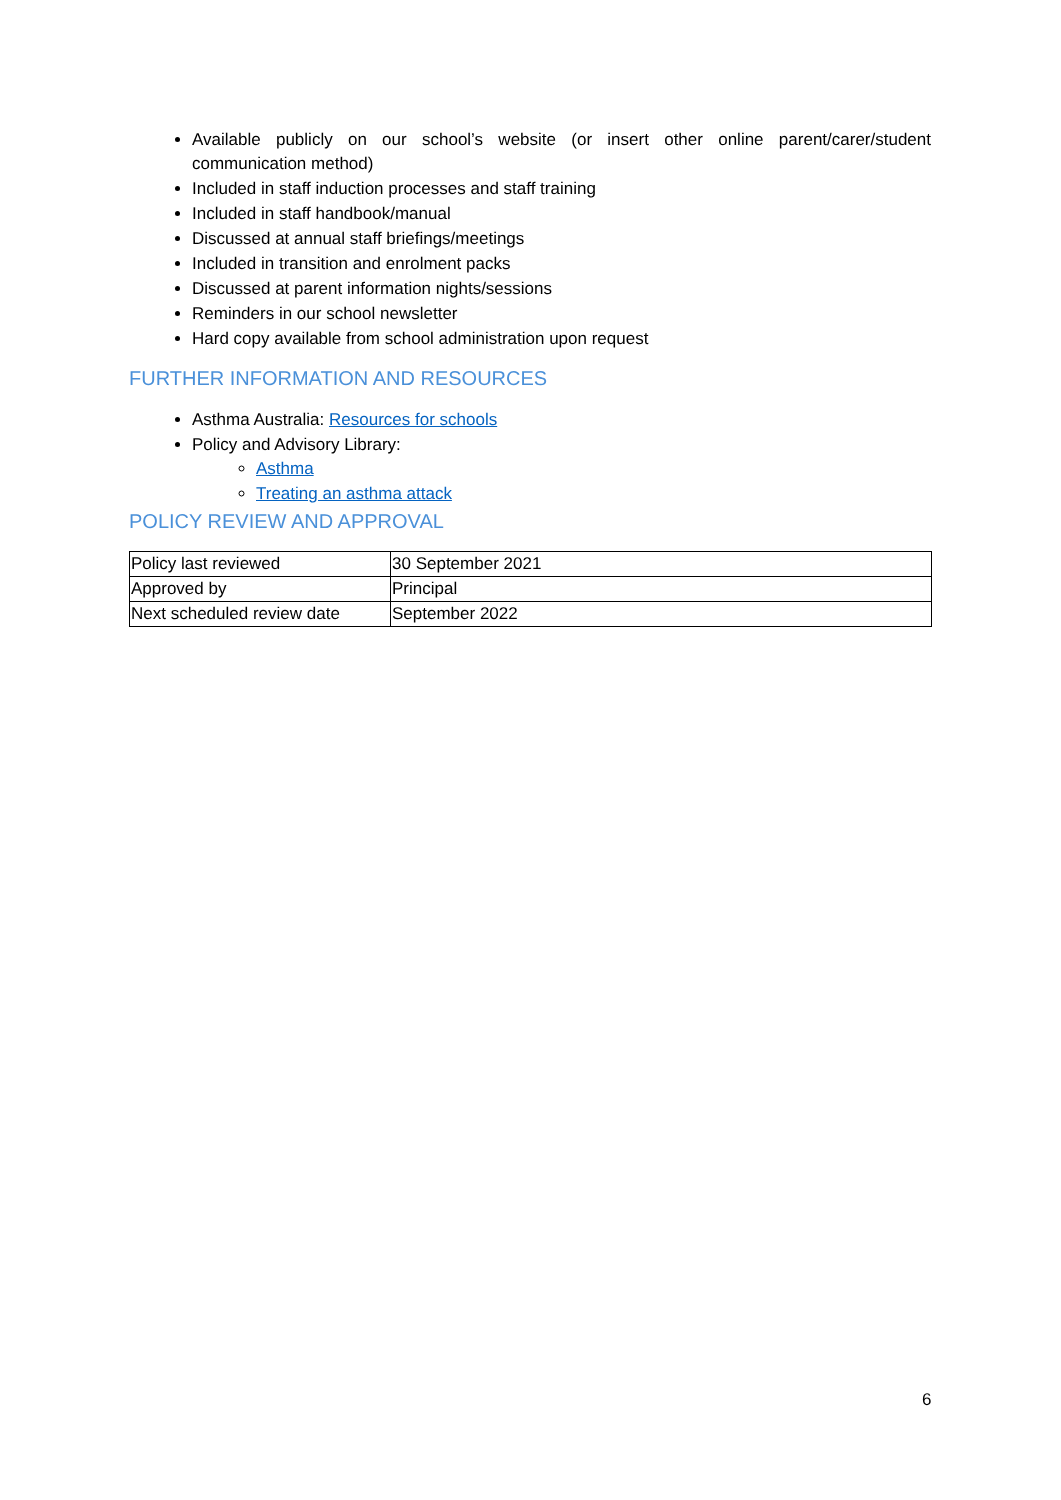Available publicly on our school’s website (or insert other online parent/carer/student communication method)
Included in staff induction processes and staff training
Included in staff handbook/manual
Discussed at annual staff briefings/meetings
Included in transition and enrolment packs
Discussed at parent information nights/sessions
Reminders in our school newsletter
Hard copy available from school administration upon request
FURTHER INFORMATION AND RESOURCES
Asthma Australia: Resources for schools
Policy and Advisory Library:
Asthma
Treating an asthma attack
POLICY REVIEW AND APPROVAL
| Policy last reviewed | 30 September 2021 |
| Approved by | Principal |
| Next scheduled review date | September 2022 |
6